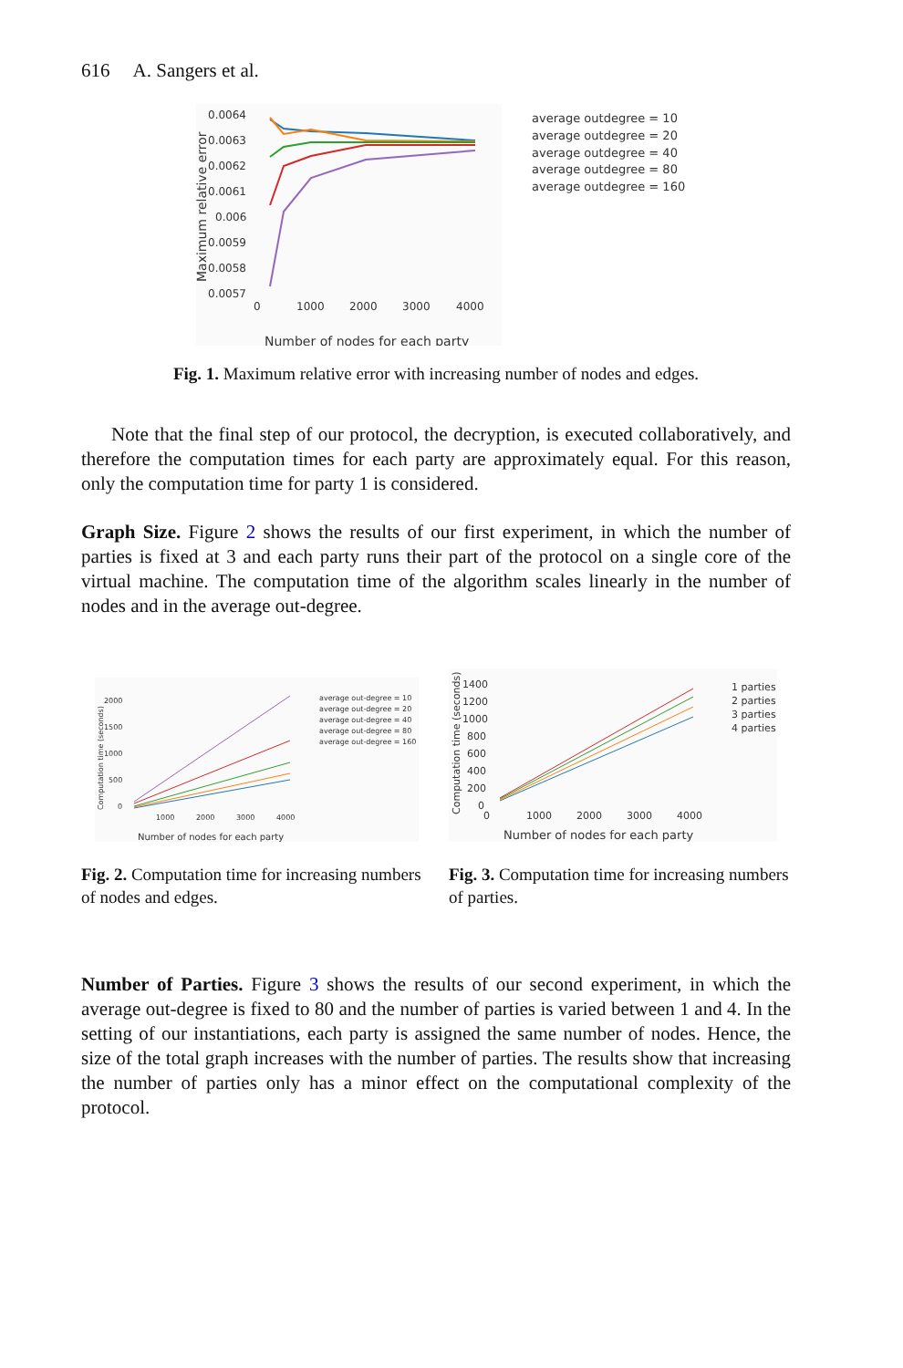616 A. Sangers et al.
0.0064
0.0063
0.0062
0.0061
0.006
0.0059
0.0058
0.0057
0
1000
2000
3000
4000
Number of nodes for each party
Maximum relative error
average outdegree = 10
average outdegree = 20
average outdegree = 40
average outdegree = 80
average outdegree = 160
Fig. 1. Maximum relative error with increasing number of nodes and edges.
Note that the final step of our protocol, the decryption, is executed collaboratively, and therefore the computation times for each party are approximately equal. For this reason, only the computation time for party 1 is considered.
Graph Size. Figure 2 shows the results of our first experiment, in which the number of parties is fixed at 3 and each party runs their part of the protocol on a single core of the virtual machine. The computation time of the algorithm scales linearly in the number of nodes and in the average out-degree.
2000
1500
1000
500
0
1000
2000
3000
4000
Number of nodes for each party
Computation time (seconds)
average out-degree = 10
average out-degree = 20
average out-degree = 40
average out-degree = 80
average out-degree = 160
Fig. 2. Computation time for increasing numbers of nodes and edges.
1400
1200
1000
800
600
400
200
0
0
1000
2000
3000
4000
Number of nodes for each party
Computation time (seconds)
1 parties
2 parties
3 parties
4 parties
Fig. 3. Computation time for increasing numbers of parties.
Number of Parties. Figure 3 shows the results of our second experiment, in which the average out-degree is fixed to 80 and the number of parties is varied between 1 and 4. In the setting of our instantiations, each party is assigned the same number of nodes. Hence, the size of the total graph increases with the number of parties. The results show that increasing the number of parties only has a minor effect on the computational complexity of the protocol.